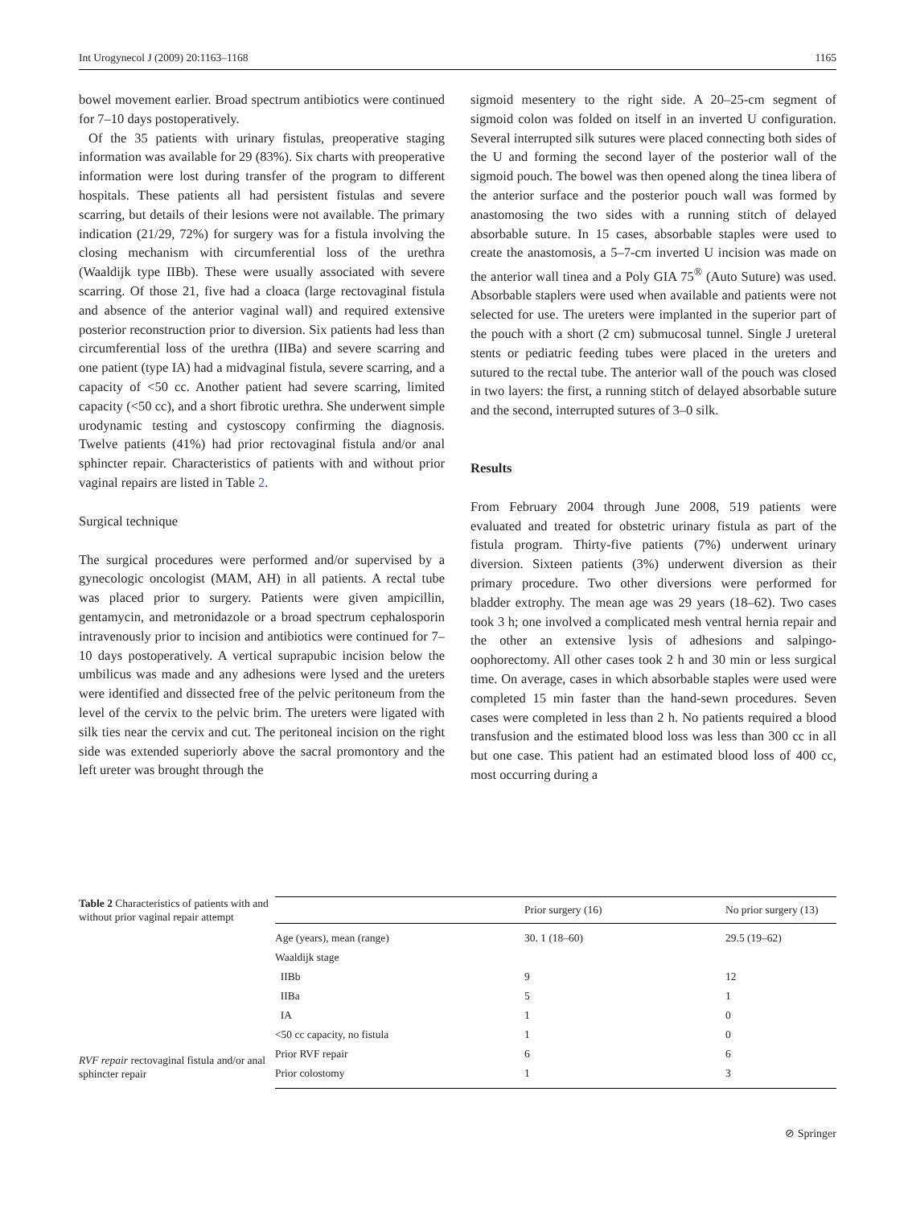Int Urogynecol J (2009) 20:1163–1168 1165
bowel movement earlier. Broad spectrum antibiotics were continued for 7–10 days postoperatively.
Of the 35 patients with urinary fistulas, preoperative staging information was available for 29 (83%). Six charts with preoperative information were lost during transfer of the program to different hospitals. These patients all had persistent fistulas and severe scarring, but details of their lesions were not available. The primary indication (21/29, 72%) for surgery was for a fistula involving the closing mechanism with circumferential loss of the urethra (Waaldijk type IIBb). These were usually associated with severe scarring. Of those 21, five had a cloaca (large rectovaginal fistula and absence of the anterior vaginal wall) and required extensive posterior reconstruction prior to diversion. Six patients had less than circumferential loss of the urethra (IIBa) and severe scarring and one patient (type IA) had a midvaginal fistula, severe scarring, and a capacity of <50 cc. Another patient had severe scarring, limited capacity (<50 cc), and a short fibrotic urethra. She underwent simple urodynamic testing and cystoscopy confirming the diagnosis. Twelve patients (41%) had prior rectovaginal fistula and/or anal sphincter repair. Characteristics of patients with and without prior vaginal repairs are listed in Table 2.
Surgical technique
The surgical procedures were performed and/or supervised by a gynecologic oncologist (MAM, AH) in all patients. A rectal tube was placed prior to surgery. Patients were given ampicillin, gentamycin, and metronidazole or a broad spectrum cephalosporin intravenously prior to incision and antibiotics were continued for 7–10 days postoperatively. A vertical suprapubic incision below the umbilicus was made and any adhesions were lysed and the ureters were identified and dissected free of the pelvic peritoneum from the level of the cervix to the pelvic brim. The ureters were ligated with silk ties near the cervix and cut. The peritoneal incision on the right side was extended superiorly above the sacral promontory and the left ureter was brought through the
sigmoid mesentery to the right side. A 20–25-cm segment of sigmoid colon was folded on itself in an inverted U configuration. Several interrupted silk sutures were placed connecting both sides of the U and forming the second layer of the posterior wall of the sigmoid pouch. The bowel was then opened along the tinea libera of the anterior surface and the posterior pouch wall was formed by anastomosing the two sides with a running stitch of delayed absorbable suture. In 15 cases, absorbable staples were used to create the anastomosis, a 5–7-cm inverted U incision was made on the anterior wall tinea and a Poly GIA 75<sup>®</sup> (Auto Suture) was used. Absorbable staplers were used when available and patients were not selected for use. The ureters were implanted in the superior part of the pouch with a short (2 cm) submucosal tunnel. Single J ureteral stents or pediatric feeding tubes were placed in the ureters and sutured to the rectal tube. The anterior wall of the pouch was closed in two layers: the first, a running stitch of delayed absorbable suture and the second, interrupted sutures of 3–0 silk.
Results
From February 2004 through June 2008, 519 patients were evaluated and treated for obstetric urinary fistula as part of the fistula program. Thirty-five patients (7%) underwent urinary diversion. Sixteen patients (3%) underwent diversion as their primary procedure. Two other diversions were performed for bladder extrophy. The mean age was 29 years (18–62). Two cases took 3 h; one involved a complicated mesh ventral hernia repair and the other an extensive lysis of adhesions and salpingo-oophorectomy. All other cases took 2 h and 30 min or less surgical time. On average, cases in which absorbable staples were used were completed 15 min faster than the hand-sewn procedures. Seven cases were completed in less than 2 h. No patients required a blood transfusion and the estimated blood loss was less than 300 cc in all but one case. This patient had an estimated blood loss of 400 cc, most occurring during a
Table 2 Characteristics of patients with and without prior vaginal repair attempt
RVF repair rectovaginal fistula and/or anal sphincter repair
| | Prior surgery (16) | No prior surgery (13) |
| --- | --- | --- |
| Age (years), mean (range) | 30. 1 (18–60) | 29.5 (19–62) |
| Waaldijk stage | | |
| IIBb | 9 | 12 |
| IIBa | 5 | 1 |
| IA | 1 | 0 |
| <50 cc capacity, no fistula | 1 | 0 |
| Prior RVF repair | 6 | 6 |
| Prior colostomy | 1 | 3 |
⊘ Springer